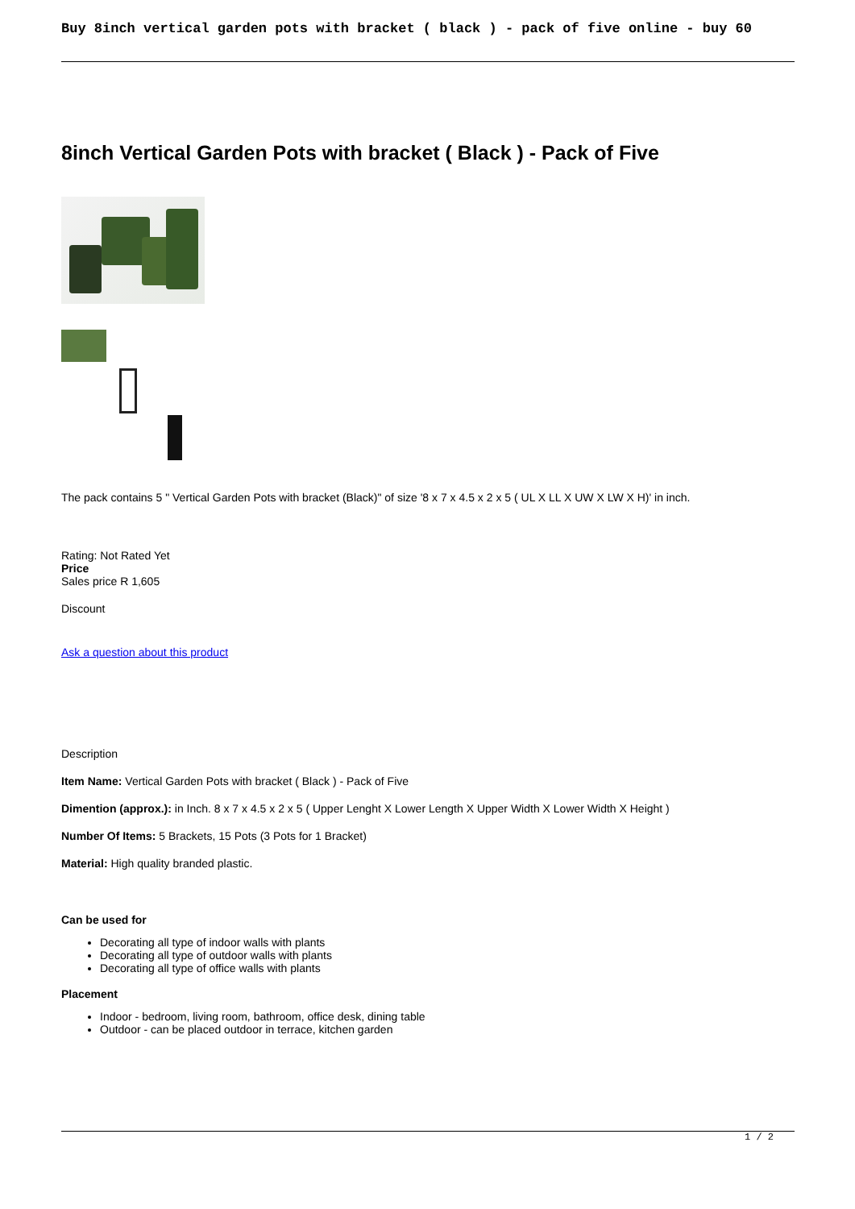Buy 8inch vertical garden pots with bracket ( black ) - pack of five online - buy 60
8inch Vertical Garden Pots with bracket ( Black ) - Pack of Five
The pack contains 5 " Vertical Garden Pots with bracket (Black)" of size '8 x 7 x 4.5 x 2 x 5 ( UL X LL X UW X LW X H)' in inch.
Rating: Not Rated Yet
Price
Sales price R 1,605
Discount
Ask a question about this product
Description
Item Name: Vertical Garden Pots with bracket ( Black ) - Pack of Five
Dimention (approx.): in Inch. 8 x 7 x 4.5 x 2 x 5 ( Upper Lenght X Lower Length X Upper Width X Lower Width X Height )
Number Of Items: 5 Brackets, 15 Pots (3 Pots for 1 Bracket)
Material: High quality branded plastic.
Can be used for
Decorating all type of indoor walls with plants
Decorating all type of outdoor walls with plants
Decorating all type of office walls with plants
Placement
Indoor - bedroom, living room, bathroom, office desk, dining table
Outdoor - can be placed outdoor in terrace, kitchen garden
1 / 2